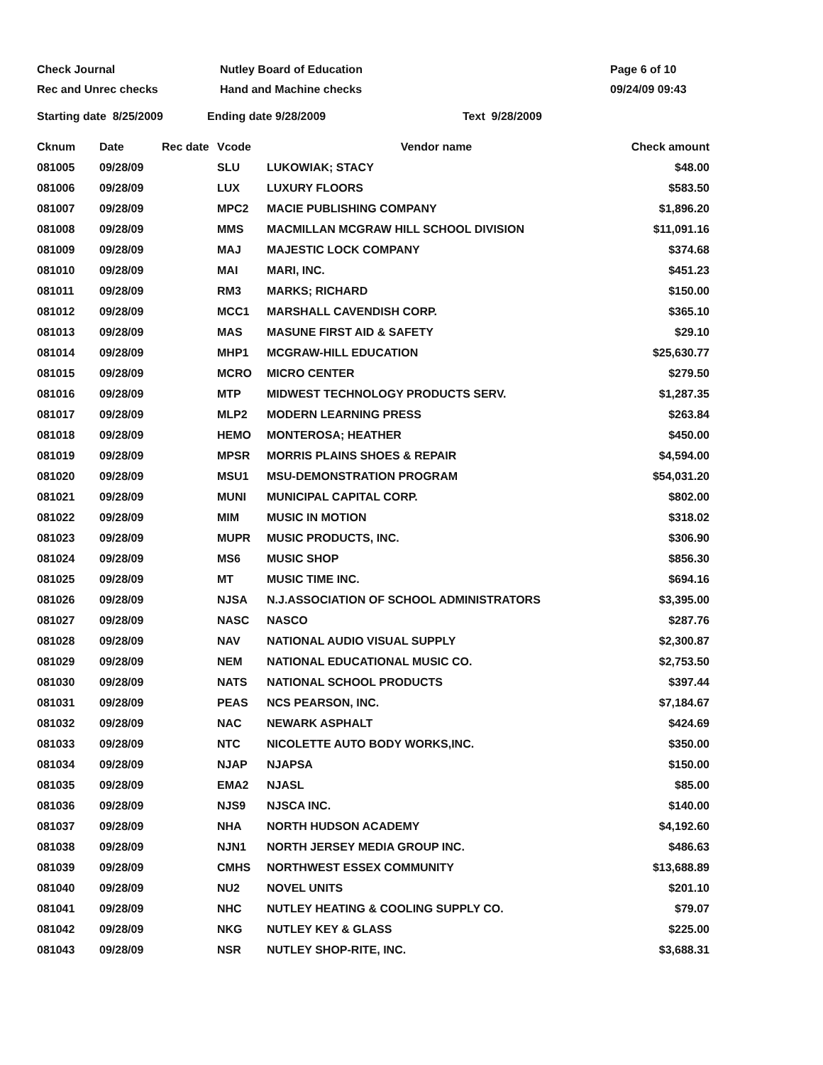Check Journal Nutley Board of Education Page 6 of 10
Rec and Unrec checks Hand and Machine checks 09/24/09 09:43
Starting date 8/25/2009 Ending date 9/28/2009 Text 9/28/2009
| Cknum | Date | Rec date | Vcode | Vendor name | Check amount |
| --- | --- | --- | --- | --- | --- |
| 081005 | 09/28/09 | | SLU | LUKOWIAK; STACY | $48.00 |
| 081006 | 09/28/09 | | LUX | LUXURY FLOORS | $583.50 |
| 081007 | 09/28/09 | | MPC2 | MACIE PUBLISHING COMPANY | $1,896.20 |
| 081008 | 09/28/09 | | MMS | MACMILLAN MCGRAW HILL SCHOOL DIVISION | $11,091.16 |
| 081009 | 09/28/09 | | MAJ | MAJESTIC LOCK COMPANY | $374.68 |
| 081010 | 09/28/09 | | MAI | MARI, INC. | $451.23 |
| 081011 | 09/28/09 | | RM3 | MARKS; RICHARD | $150.00 |
| 081012 | 09/28/09 | | MCC1 | MARSHALL CAVENDISH CORP. | $365.10 |
| 081013 | 09/28/09 | | MAS | MASUNE FIRST AID & SAFETY | $29.10 |
| 081014 | 09/28/09 | | MHP1 | MCGRAW-HILL EDUCATION | $25,630.77 |
| 081015 | 09/28/09 | | MCRO | MICRO CENTER | $279.50 |
| 081016 | 09/28/09 | | MTP | MIDWEST TECHNOLOGY PRODUCTS SERV. | $1,287.35 |
| 081017 | 09/28/09 | | MLP2 | MODERN LEARNING PRESS | $263.84 |
| 081018 | 09/28/09 | | HEMO | MONTEROSA; HEATHER | $450.00 |
| 081019 | 09/28/09 | | MPSR | MORRIS PLAINS SHOES & REPAIR | $4,594.00 |
| 081020 | 09/28/09 | | MSU1 | MSU-DEMONSTRATION PROGRAM | $54,031.20 |
| 081021 | 09/28/09 | | MUNI | MUNICIPAL CAPITAL CORP. | $802.00 |
| 081022 | 09/28/09 | | MIM | MUSIC IN MOTION | $318.02 |
| 081023 | 09/28/09 | | MUPR | MUSIC PRODUCTS, INC. | $306.90 |
| 081024 | 09/28/09 | | MS6 | MUSIC SHOP | $856.30 |
| 081025 | 09/28/09 | | MT | MUSIC TIME INC. | $694.16 |
| 081026 | 09/28/09 | | NJSA | N.J.ASSOCIATION OF SCHOOL ADMINISTRATORS | $3,395.00 |
| 081027 | 09/28/09 | | NASC | NASCO | $287.76 |
| 081028 | 09/28/09 | | NAV | NATIONAL AUDIO VISUAL SUPPLY | $2,300.87 |
| 081029 | 09/28/09 | | NEM | NATIONAL EDUCATIONAL MUSIC CO. | $2,753.50 |
| 081030 | 09/28/09 | | NATS | NATIONAL SCHOOL PRODUCTS | $397.44 |
| 081031 | 09/28/09 | | PEAS | NCS PEARSON, INC. | $7,184.67 |
| 081032 | 09/28/09 | | NAC | NEWARK ASPHALT | $424.69 |
| 081033 | 09/28/09 | | NTC | NICOLETTE AUTO BODY WORKS,INC. | $350.00 |
| 081034 | 09/28/09 | | NJAP | NJAPSA | $150.00 |
| 081035 | 09/28/09 | | EMA2 | NJASL | $85.00 |
| 081036 | 09/28/09 | | NJS9 | NJSCA INC. | $140.00 |
| 081037 | 09/28/09 | | NHA | NORTH HUDSON ACADEMY | $4,192.60 |
| 081038 | 09/28/09 | | NJN1 | NORTH JERSEY MEDIA GROUP INC. | $486.63 |
| 081039 | 09/28/09 | | CMHS | NORTHWEST ESSEX COMMUNITY | $13,688.89 |
| 081040 | 09/28/09 | | NU2 | NOVEL UNITS | $201.10 |
| 081041 | 09/28/09 | | NHC | NUTLEY HEATING & COOLING SUPPLY CO. | $79.07 |
| 081042 | 09/28/09 | | NKG | NUTLEY KEY & GLASS | $225.00 |
| 081043 | 09/28/09 | | NSR | NUTLEY SHOP-RITE, INC. | $3,688.31 |